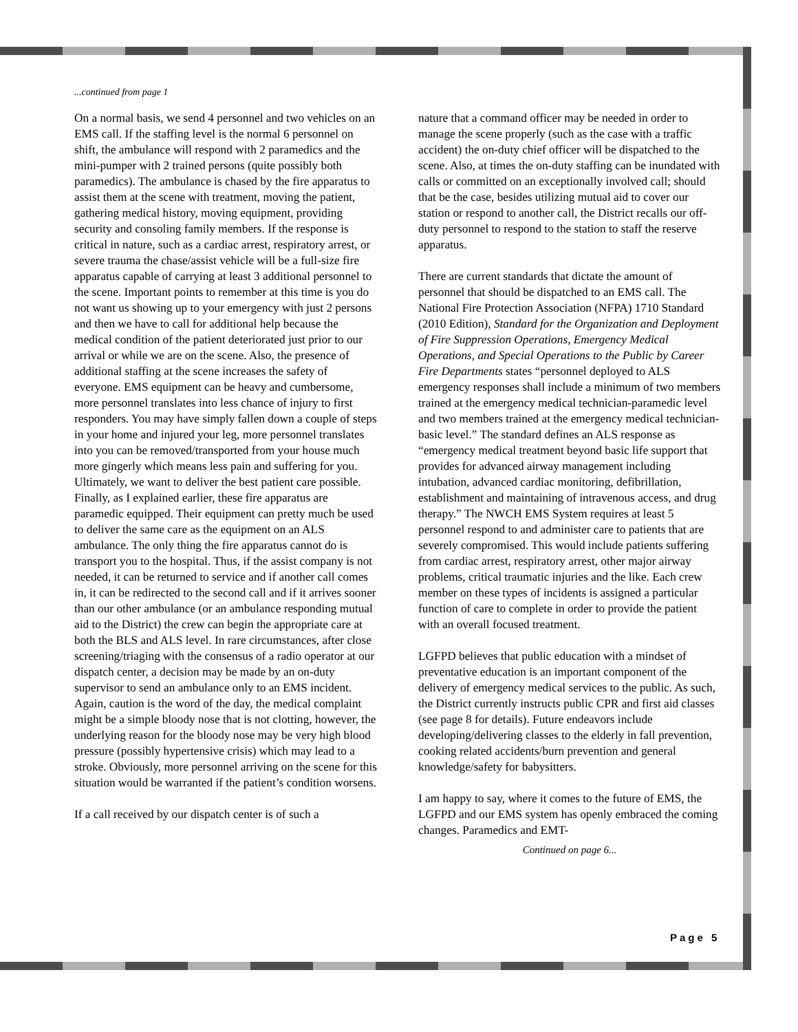...continued from page 1
On a normal basis, we send 4 personnel and two vehicles on an EMS call. If the staffing level is the normal 6 personnel on shift, the ambulance will respond with 2 paramedics and the mini-pumper with 2 trained persons (quite possibly both paramedics). The ambulance is chased by the fire apparatus to assist them at the scene with treatment, moving the patient, gathering medical history, moving equipment, providing security and consoling family members. If the response is critical in nature, such as a cardiac arrest, respiratory arrest, or severe trauma the chase/assist vehicle will be a full-size fire apparatus capable of carrying at least 3 additional personnel to the scene. Important points to remember at this time is you do not want us showing up to your emergency with just 2 persons and then we have to call for additional help because the medical condition of the patient deteriorated just prior to our arrival or while we are on the scene. Also, the presence of additional staffing at the scene increases the safety of everyone. EMS equipment can be heavy and cumbersome, more personnel translates into less chance of injury to first responders. You may have simply fallen down a couple of steps in your home and injured your leg, more personnel translates into you can be removed/transported from your house much more gingerly which means less pain and suffering for you. Ultimately, we want to deliver the best patient care possible. Finally, as I explained earlier, these fire apparatus are paramedic equipped. Their equipment can pretty much be used to deliver the same care as the equipment on an ALS ambulance. The only thing the fire apparatus cannot do is transport you to the hospital. Thus, if the assist company is not needed, it can be returned to service and if another call comes in, it can be redirected to the second call and if it arrives sooner than our other ambulance (or an ambulance responding mutual aid to the District) the crew can begin the appropriate care at both the BLS and ALS level. In rare circumstances, after close screening/triaging with the consensus of a radio operator at our dispatch center, a decision may be made by an on-duty supervisor to send an ambulance only to an EMS incident. Again, caution is the word of the day, the medical complaint might be a simple bloody nose that is not clotting, however, the underlying reason for the bloody nose may be very high blood pressure (possibly hypertensive crisis) which may lead to a stroke. Obviously, more personnel arriving on the scene for this situation would be warranted if the patient’s condition worsens.
If a call received by our dispatch center is of such a
nature that a command officer may be needed in order to manage the scene properly (such as the case with a traffic accident) the on-duty chief officer will be dispatched to the scene. Also, at times the on-duty staffing can be inundated with calls or committed on an exceptionally involved call; should that be the case, besides utilizing mutual aid to cover our station or respond to another call, the District recalls our off-duty personnel to respond to the station to staff the reserve apparatus.
There are current standards that dictate the amount of personnel that should be dispatched to an EMS call. The National Fire Protection Association (NFPA) 1710 Standard (2010 Edition), Standard for the Organization and Deployment of Fire Suppression Operations, Emergency Medical Operations, and Special Operations to the Public by Career Fire Departments states “personnel deployed to ALS emergency responses shall include a minimum of two members trained at the emergency medical technician-paramedic level and two members trained at the emergency medical technician-basic level.” The standard defines an ALS response as “emergency medical treatment beyond basic life support that provides for advanced airway management including intubation, advanced cardiac monitoring, defibrillation, establishment and maintaining of intravenous access, and drug therapy.” The NWCH EMS System requires at least 5 personnel respond to and administer care to patients that are severely compromised. This would include patients suffering from cardiac arrest, respiratory arrest, other major airway problems, critical traumatic injuries and the like. Each crew member on these types of incidents is assigned a particular function of care to complete in order to provide the patient with an overall focused treatment.
LGFPD believes that public education with a mindset of preventative education is an important component of the delivery of emergency medical services to the public. As such, the District currently instructs public CPR and first aid classes (see page 8 for details). Future endeavors include developing/delivering classes to the elderly in fall prevention, cooking related accidents/burn prevention and general knowledge/safety for babysitters.
I am happy to say, where it comes to the future of EMS, the LGFPD and our EMS system has openly embraced the coming changes. Paramedics and EMT-
Continued on page 6...
Page 5